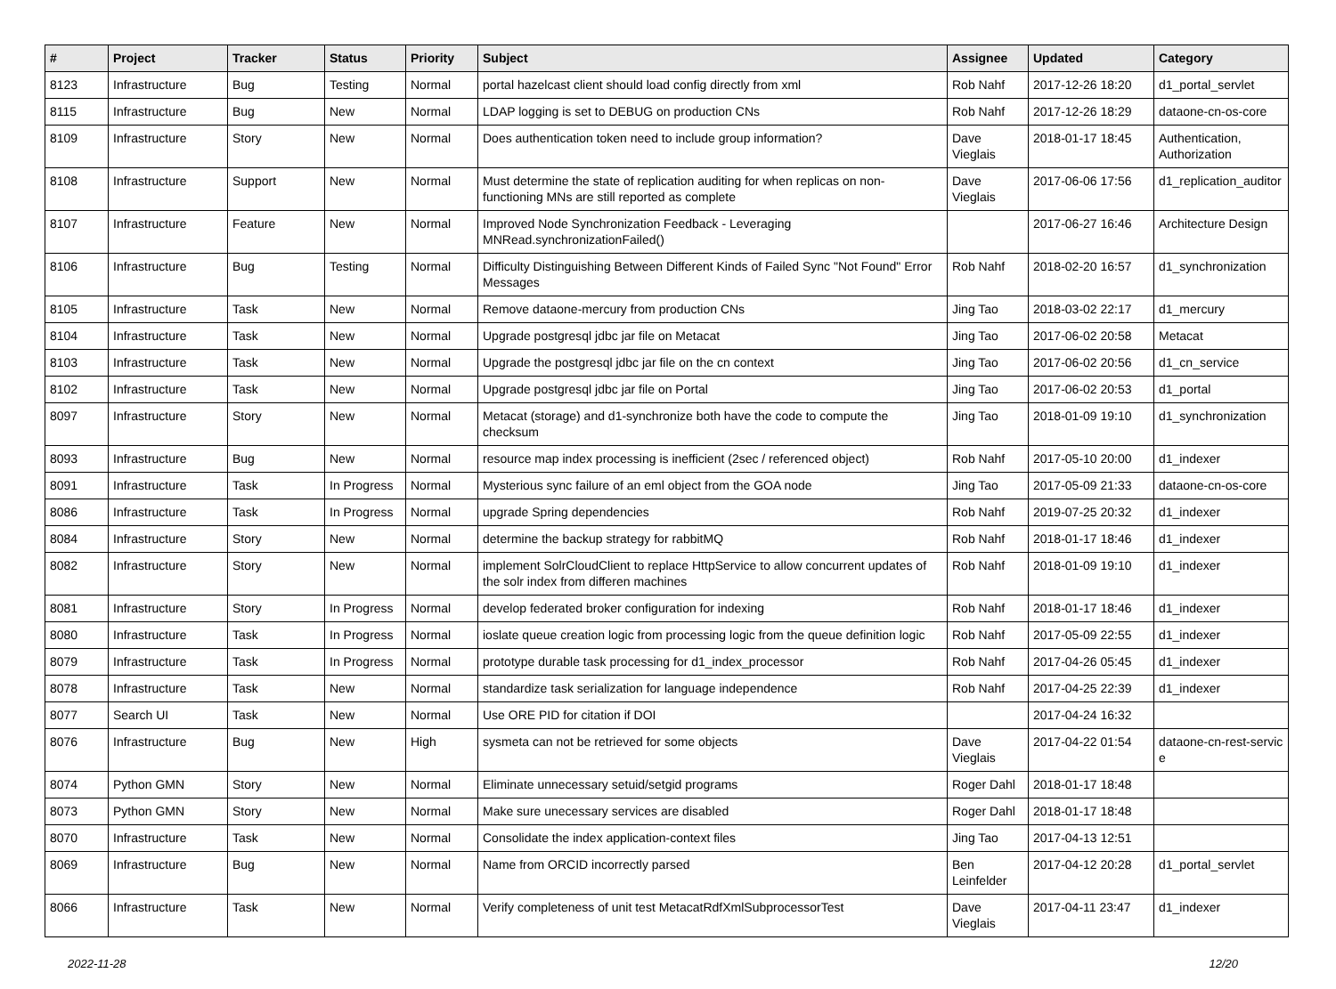| # | Project | Tracker | Status | Priority | Subject | Assignee | Updated | Category |
| --- | --- | --- | --- | --- | --- | --- | --- | --- |
| 8123 | Infrastructure | Bug | Testing | Normal | portal hazelcast client should load config directly from xml | Rob Nahf | 2017-12-26 18:20 | d1_portal_servlet |
| 8115 | Infrastructure | Bug | New | Normal | LDAP logging is set to DEBUG on production CNs | Rob Nahf | 2017-12-26 18:29 | dataone-cn-os-core |
| 8109 | Infrastructure | Story | New | Normal | Does authentication token need to include group information? | Dave Vieglais | 2018-01-17 18:45 | Authentication, Authorization |
| 8108 | Infrastructure | Support | New | Normal | Must determine the state of replication auditing for when replicas on non-functioning MNs are still reported as complete | Dave Vieglais | 2017-06-06 17:56 | d1_replication_auditor |
| 8107 | Infrastructure | Feature | New | Normal | Improved Node Synchronization Feedback - Leveraging MNRead.synchronizationFailed() | | 2017-06-27 16:46 | Architecture Design |
| 8106 | Infrastructure | Bug | Testing | Normal | Difficulty Distinguishing Between Different Kinds of Failed Sync "Not Found" Error Messages | Rob Nahf | 2018-02-20 16:57 | d1_synchronization |
| 8105 | Infrastructure | Task | New | Normal | Remove dataone-mercury from production CNs | Jing Tao | 2018-03-02 22:17 | d1_mercury |
| 8104 | Infrastructure | Task | New | Normal | Upgrade postgresql jdbc jar file on Metacat | Jing Tao | 2017-06-02 20:58 | Metacat |
| 8103 | Infrastructure | Task | New | Normal | Upgrade the postgresql jdbc jar file on the cn context | Jing Tao | 2017-06-02 20:56 | d1_cn_service |
| 8102 | Infrastructure | Task | New | Normal | Upgrade postgresql jdbc jar file on Portal | Jing Tao | 2017-06-02 20:53 | d1_portal |
| 8097 | Infrastructure | Story | New | Normal | Metacat (storage) and d1-synchronize both have the code to compute the checksum | Jing Tao | 2018-01-09 19:10 | d1_synchronization |
| 8093 | Infrastructure | Bug | New | Normal | resource map index processing is inefficient (2sec / referenced object) | Rob Nahf | 2017-05-10 20:00 | d1_indexer |
| 8091 | Infrastructure | Task | In Progress | Normal | Mysterious sync failure of an eml object from the GOA node | Jing Tao | 2017-05-09 21:33 | dataone-cn-os-core |
| 8086 | Infrastructure | Task | In Progress | Normal | upgrade Spring dependencies | Rob Nahf | 2019-07-25 20:32 | d1_indexer |
| 8084 | Infrastructure | Story | New | Normal | determine the backup strategy for rabbitMQ | Rob Nahf | 2018-01-17 18:46 | d1_indexer |
| 8082 | Infrastructure | Story | New | Normal | implement SolrCloudClient to replace HttpService to allow concurrent updates of the solr index from differen machines | Rob Nahf | 2018-01-09 19:10 | d1_indexer |
| 8081 | Infrastructure | Story | In Progress | Normal | develop federated broker configuration for indexing | Rob Nahf | 2018-01-17 18:46 | d1_indexer |
| 8080 | Infrastructure | Task | In Progress | Normal | ioslate queue creation logic from processing logic from the queue definition logic | Rob Nahf | 2017-05-09 22:55 | d1_indexer |
| 8079 | Infrastructure | Task | In Progress | Normal | prototype durable task processing for d1_index_processor | Rob Nahf | 2017-04-26 05:45 | d1_indexer |
| 8078 | Infrastructure | Task | New | Normal | standardize task serialization for language independence | Rob Nahf | 2017-04-25 22:39 | d1_indexer |
| 8077 | Search UI | Task | New | Normal | Use ORE PID for citation if DOI | | 2017-04-24 16:32 | |
| 8076 | Infrastructure | Bug | New | High | sysmeta can not be retrieved for some objects | Dave Vieglais | 2017-04-22 01:54 | dataone-cn-rest-servic e |
| 8074 | Python GMN | Story | New | Normal | Eliminate unnecessary setuid/setgid programs | Roger Dahl | 2018-01-17 18:48 | |
| 8073 | Python GMN | Story | New | Normal | Make sure unecessary services are disabled | Roger Dahl | 2018-01-17 18:48 | |
| 8070 | Infrastructure | Task | New | Normal | Consolidate the index application-context files | Jing Tao | 2017-04-13 12:51 | |
| 8069 | Infrastructure | Bug | New | Normal | Name from ORCID incorrectly parsed | Ben Leinfelder | 2017-04-12 20:28 | d1_portal_servlet |
| 8066 | Infrastructure | Task | New | Normal | Verify completeness of unit test MetacatRdfXmlSubprocessorTest | Dave Vieglais | 2017-04-11 23:47 | d1_indexer |
2022-11-28 12/20